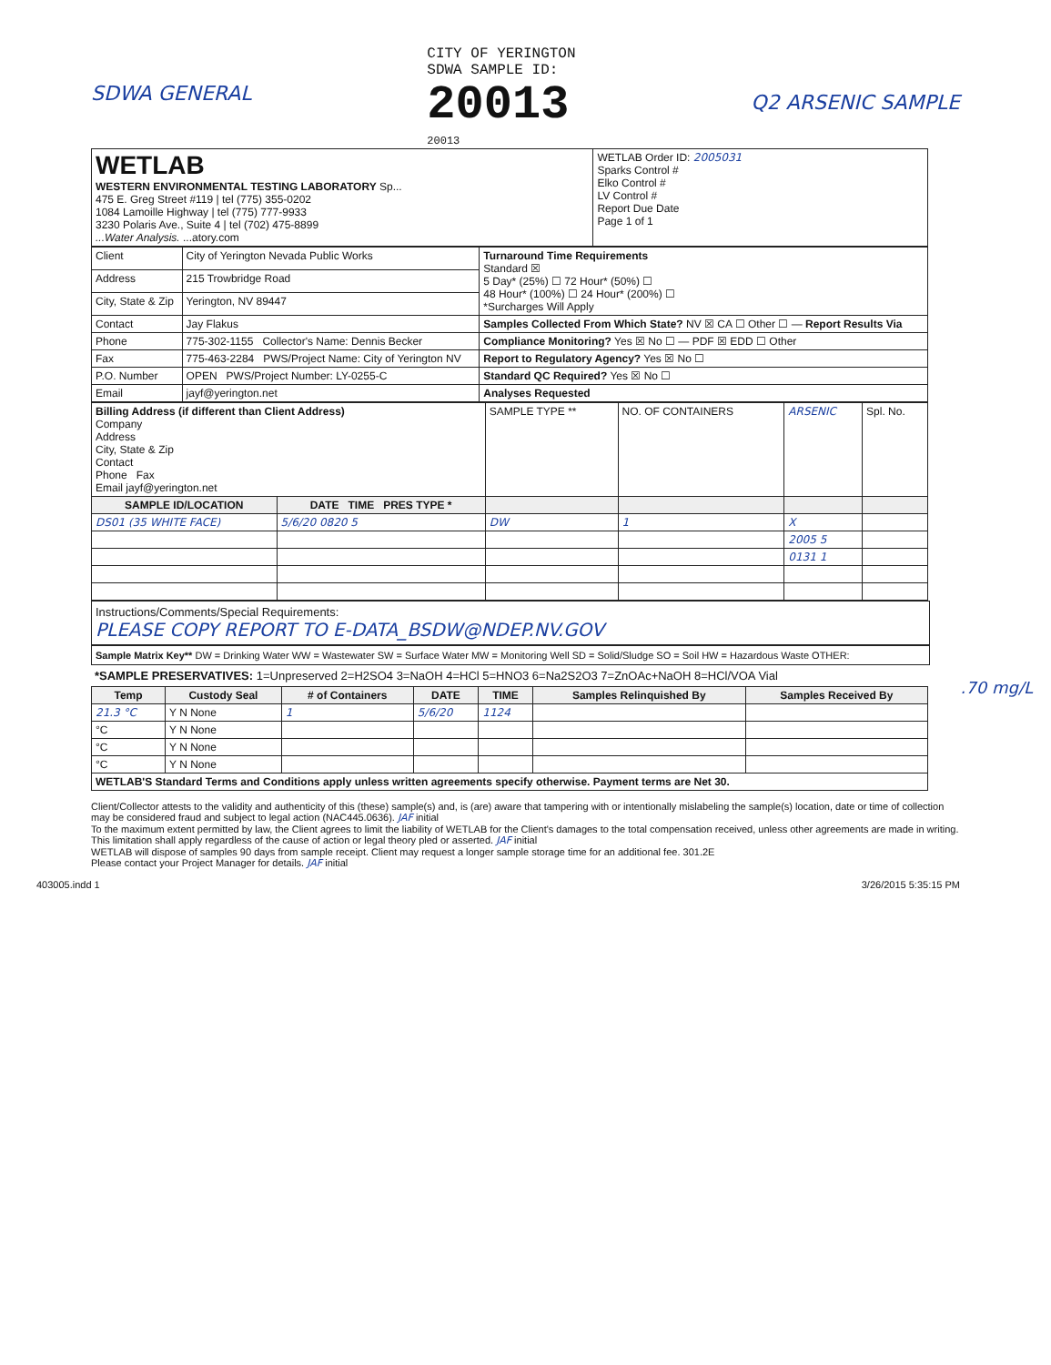SDWA GENERAL
CITY OF YERINGTON
SDWA SAMPLE ID:
20013
20013
Q2 ARSENIC SAMPLE
| WETLAB WESTERN ENVIRONMENTAL TESTING LABORATORY Sp... 475 E. Greg Street #119 / tel (775) 355-0202 1084 Lamoille Highway / tel (775) 777-9933 3230 Polaris Ave., Suite 4 / tel (702) 475-8899 ...Water Analysis. ...atory.com | WETLAB Order ID: 2005031 Sparks Control # Elko Control # LV Control # Report Due Date Page 1 of 1 |
| Client | City of Yerington Nevada Public Works | Turnaround Time Requirements Standard ☒ 5 Day* (25%) ☐ 72 Hour* (50%) ☐ 48 Hour* (100%) ☐ 24 Hour* (200%) ☐ *Surcharges Will Apply |
| Address | 215 Trowbridge Road | |
| City, State & Zip | Yerington, NV 89447 | |
| Contact | Jay Flakus | Samples Collected From Which State? NV ☒ CA ☐ Other ☐ — Report Results Via |
| Phone | 775-302-1155 Collector's Name: Dennis Becker | Compliance Monitoring? Yes ☒ No ☐ — PDF ☒ EDD ☐ Other |
| Fax | 775-463-2284 PWS/Project Name: City of Yerington NV | Report to Regulatory Agency? Yes ☒ No ☐ |
| P.O. Number | OPEN PWS/Project Number: LY-0255-C | Standard QC Required? Yes ☒ No ☐ |
| Email | jayf@yerington.net | Analyses Requested |
| Billing Address (if different than Client Address) Company Address City, State & Zip Contact Phone Fax Email jayf@yerington.net | | SAMPLE TYPE ** | NO. OF CONTAINERS | ARSENIC | Spl. No. |
| SAMPLE ID/LOCATION | DATE TIME PRES TYPE * | | | | |
| DS01 (35 WHITE FACE) | 5/6/20 0820 5 | DW | 1 | X | |
| | | | | 2005 5 | |
| | | | | 0131 1 | |
.70 mg/L
Instructions/Comments/Special Requirements:
PLEASE COPY REPORT TO E-DATA_BSDW@NDEP.NV.GOV
Sample Matrix Key** DW = Drinking Water WW = Wastewater SW = Surface Water MW = Monitoring Well SD = Solid/Sludge SO = Soil HW = Hazardous Waste OTHER:
*SAMPLE PRESERVATIVES: 1=Unpreserved 2=H2SO4 3=NaOH 4=HCl 5=HNO3 6=Na2S2O3 7=ZnOAc+NaOH 8=HCl/VOA Vial
| Temp | Custody Seal | # of Containers | DATE | TIME | Samples Relinquished By | Samples Received By |
| --- | --- | --- | --- | --- | --- | --- |
| 21.3 °C | Y N None | 1 | 5/6/20 | 1124 | | |
| °C | Y N None | | | | | |
| °C | Y N None | | | | | |
| °C | Y N None | | | | | |
| WETLAB'S Standard Terms and Conditions apply unless written agreements specify otherwise. Payment terms are Net 30. | | | | | | |
Client/Collector attests to the validity and authenticity of this (these) sample(s) and, is (are) aware that tampering with or intentionally mislabeling the sample(s) location, date or time of collection may be considered fraud and subject to legal action (NAC445.0636). JAF initial
To the maximum extent permitted by law, the Client agrees to limit the liability of WETLAB for the Client's damages to the total compensation received, unless other agreements are made in writing. This limitation shall apply regardless of the cause of action or legal theory pled or asserted. JAF initial
WETLAB will dispose of samples 90 days from sample receipt. Client may request a longer sample storage time for an additional fee. 301.2E
Please contact your Project Manager for details. JAF initial
403005.indd 1 3/26/2015 5:35:15 PM